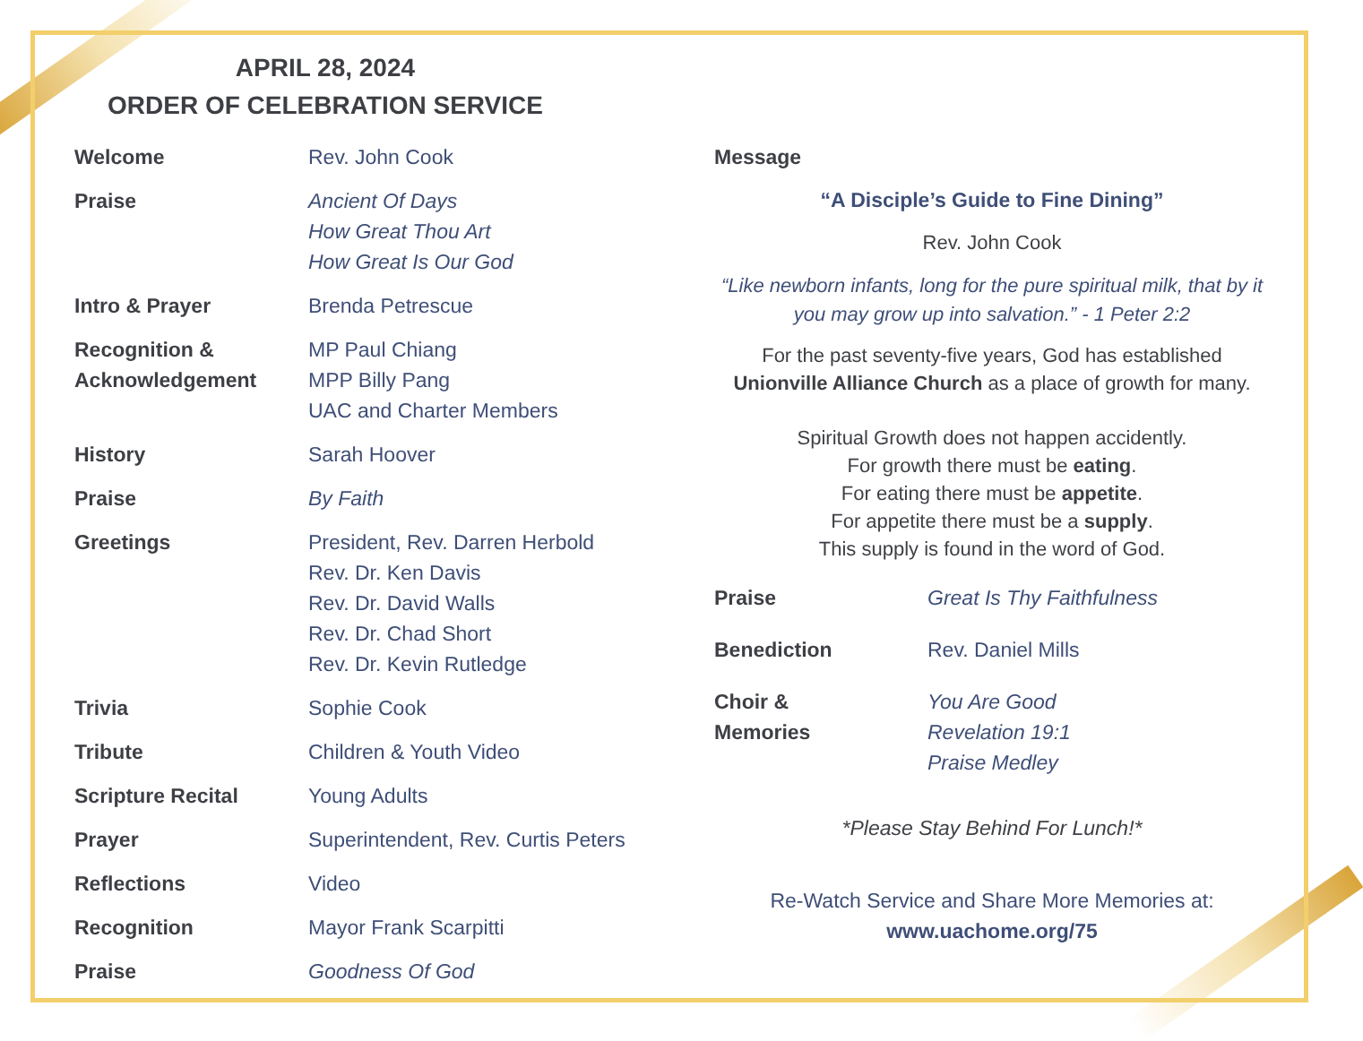APRIL 28, 2024
ORDER OF CELEBRATION SERVICE
Welcome Rev. John Cook
Praise Ancient Of Days
How Great Thou Art
How Great Is Our God
Intro & Prayer Brenda Petrescue
Recognition & Acknowledgement
MP Paul Chiang
MPP Billy Pang
UAC and Charter Members
History Sarah Hoover
Praise By Faith
Greetings President, Rev. Darren Herbold
Rev. Dr. Ken Davis
Rev. Dr. David Walls
Rev. Dr. Chad Short
Rev. Dr. Kevin Rutledge
Trivia Sophie Cook
Tribute Children & Youth Video
Scripture Recital Young Adults
Prayer Superintendent, Rev. Curtis Peters
Reflections Video
Recognition Mayor Frank Scarpitti
Praise Goodness Of God
Message
“A Disciple’s Guide to Fine Dining”
Rev. John Cook
“Like newborn infants, long for the pure spiritual milk, that by it you may grow up into salvation.” - 1 Peter 2:2
For the past seventy-five years, God has established Unionville Alliance Church as a place of growth for many.
Spiritual Growth does not happen accidently.
For growth there must be eating.
For eating there must be appetite.
For appetite there must be a supply.
This supply is found in the word of God.
Praise Great Is Thy Faithfulness
Benediction Rev. Daniel Mills
Choir &
Memories
You Are Good
Revelation 19:1
Praise Medley
*Please Stay Behind For Lunch!*
Re-Watch Service and Share More Memories at:
www.uachome.org/75